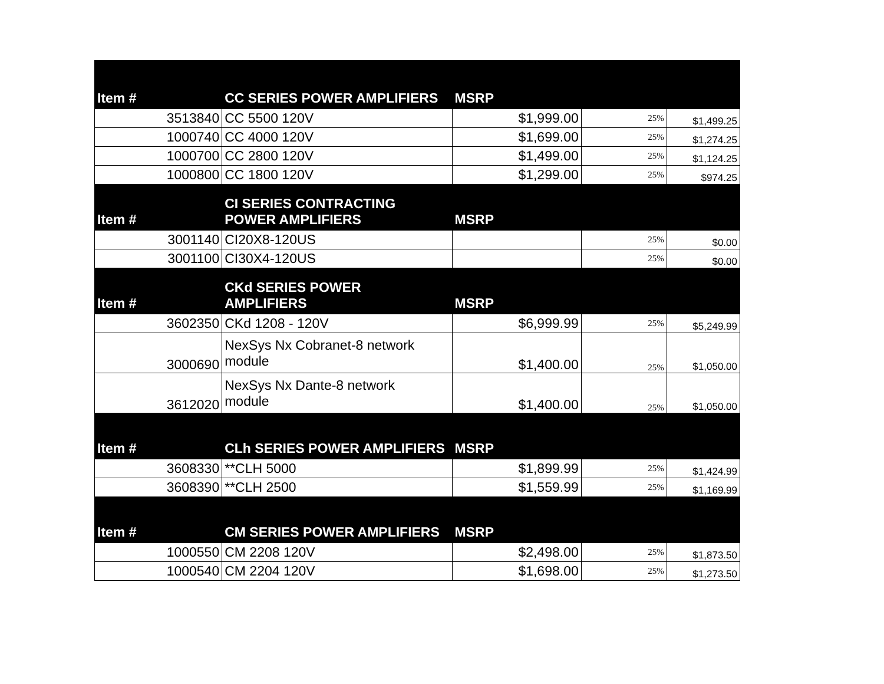| Item # | CC SERIES POWER AMPLIFIERS | MSRP | | |
| --- | --- | --- | --- | --- |
| 3513840 | CC 5500 120V | $1,999.00 | 25% | $1,499.25 |
| 1000740 | CC 4000 120V | $1,699.00 | 25% | $1,274.25 |
| 1000700 | CC 2800 120V | $1,499.00 | 25% | $1,124.25 |
| 1000800 | CC 1800 120V | $1,299.00 | 25% | $974.25 |
| Item # | CI SERIES CONTRACTING POWER AMPLIFIERS | MSRP | | |
| 3001140 | CI20X8-120US | | 25% | $0.00 |
| 3001100 | CI30X4-120US | | 25% | $0.00 |
| Item # | CKd SERIES POWER AMPLIFIERS | MSRP | | |
| 3602350 | CKd 1208 - 120V | $6,999.99 | 25% | $5,249.99 |
| 3000690 | NexSys Nx Cobranet-8 network module | $1,400.00 | 25% | $1,050.00 |
| 3612020 | NexSys Nx Dante-8 network module | $1,400.00 | 25% | $1,050.00 |
| Item # | CLh SERIES POWER AMPLIFIERS | MSRP | | |
| 3608330 | **CLH 5000 | $1,899.99 | 25% | $1,424.99 |
| 3608390 | **CLH 2500 | $1,559.99 | 25% | $1,169.99 |
| Item # | CM SERIES POWER AMPLIFIERS | MSRP | | |
| 1000550 | CM 2208 120V | $2,498.00 | 25% | $1,873.50 |
| 1000540 | CM 2204 120V | $1,698.00 | 25% | $1,273.50 |